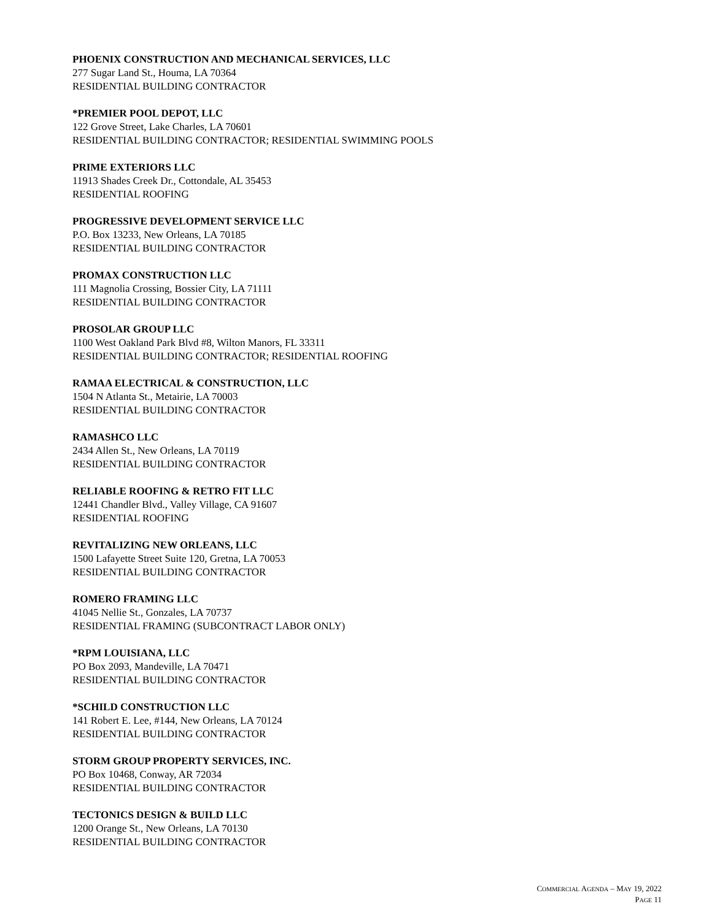PHOENIX CONSTRUCTION AND MECHANICAL SERVICES, LLC
277 Sugar Land St., Houma, LA 70364
RESIDENTIAL BUILDING CONTRACTOR
*PREMIER POOL DEPOT, LLC
122 Grove Street, Lake Charles, LA 70601
RESIDENTIAL BUILDING CONTRACTOR; RESIDENTIAL SWIMMING POOLS
PRIME EXTERIORS LLC
11913 Shades Creek Dr., Cottondale, AL 35453
RESIDENTIAL ROOFING
PROGRESSIVE DEVELOPMENT SERVICE LLC
P.O. Box 13233, New Orleans, LA 70185
RESIDENTIAL BUILDING CONTRACTOR
PROMAX CONSTRUCTION LLC
111 Magnolia Crossing, Bossier City, LA 71111
RESIDENTIAL BUILDING CONTRACTOR
PROSOLAR GROUP LLC
1100 West Oakland Park Blvd #8, Wilton Manors, FL 33311
RESIDENTIAL BUILDING CONTRACTOR; RESIDENTIAL ROOFING
RAMAA ELECTRICAL & CONSTRUCTION, LLC
1504 N Atlanta St., Metairie, LA 70003
RESIDENTIAL BUILDING CONTRACTOR
RAMASHCO LLC
2434 Allen St., New Orleans, LA 70119
RESIDENTIAL BUILDING CONTRACTOR
RELIABLE ROOFING & RETRO FIT LLC
12441 Chandler Blvd., Valley Village, CA 91607
RESIDENTIAL ROOFING
REVITALIZING NEW ORLEANS, LLC
1500 Lafayette Street Suite 120, Gretna, LA 70053
RESIDENTIAL BUILDING CONTRACTOR
ROMERO FRAMING LLC
41045 Nellie St., Gonzales, LA 70737
RESIDENTIAL FRAMING (SUBCONTRACT LABOR ONLY)
*RPM LOUISIANA, LLC
PO Box 2093, Mandeville, LA 70471
RESIDENTIAL BUILDING CONTRACTOR
*SCHILD CONSTRUCTION LLC
141 Robert E. Lee, #144, New Orleans, LA 70124
RESIDENTIAL BUILDING CONTRACTOR
STORM GROUP PROPERTY SERVICES, INC.
PO Box 10468, Conway, AR 72034
RESIDENTIAL BUILDING CONTRACTOR
TECTONICS DESIGN & BUILD LLC
1200 Orange St., New Orleans, LA 70130
RESIDENTIAL BUILDING CONTRACTOR
COMMERCIAL AGENDA – MAY 19, 2022
PAGE 11